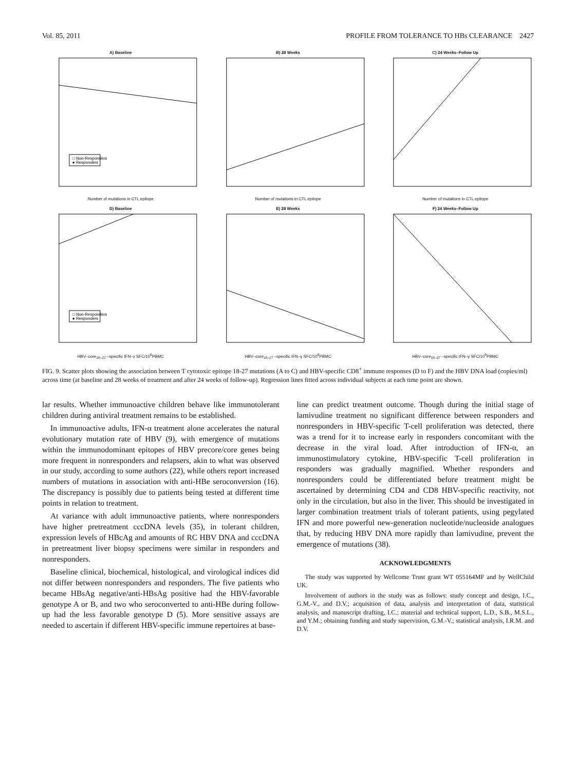Vol. 85, 2011 PROFILE FROM TOLERANCE TO HBs CLEARANCE 2427
A) Baseline
□ Non-Responders
● Responders
Number of mutations in CTL epitope
B) 28 Weeks
Number of mutations in CTL epitope
C) 24 Weeks–Follow Up
Number of mutations in CTL epitope
D) Baseline
□ Non-Responders
● Responders
HBV–core<sub>18–27</sub> –specific IFN–γ SFC/10<sup>6</sup>PBMC
E) 28 Weeks
HBV–core<sub>18–27</sub> –specific IFN–γ SFC/10<sup>6</sup>PBMC
F) 24 Weeks–Follow Up
HBV–core<sub>18–27</sub> –specific IFN–γ SFC/10<sup>6</sup>PBMC
FIG. 9. Scatter plots showing the association between T cytotoxic epitope 18-27 mutations (A to C) and HBV-specific CD8<sup>+</sup> immune responses (D to F) and the HBV DNA load (copies/ml) across time (at baseline and 28 weeks of treatment and after 24 weeks of follow-up). Regression lines fitted across individual subjects at each time point are shown.
lar results. Whether immunoactive children behave like immunotolerant children during antiviral treatment remains to be established.
In immunoactive adults, IFN-α treatment alone accelerates the natural evolutionary mutation rate of HBV (9), with emergence of mutations within the immunodominant epitopes of HBV precore/core genes being more frequent in nonresponders and relapsers, akin to what was observed in our study, according to some authors (22), while others report increased numbers of mutations in association with anti-HBe seroconversion (16). The discrepancy is possibly due to patients being tested at different time points in relation to treatment.
At variance with adult immunoactive patients, where nonresponders have higher pretreatment cccDNA levels (35), in tolerant children, expression levels of HBcAg and amounts of RC HBV DNA and cccDNA in pretreatment liver biopsy specimens were similar in responders and nonresponders.
Baseline clinical, biochemical, histological, and virological indices did not differ between nonresponders and responders. The five patients who became HBsAg negative/anti-HBsAg positive had the HBV-favorable genotype A or B, and two who seroconverted to anti-HBe during follow-up had the less favorable genotype D (5). More sensitive assays are needed to ascertain if different HBV-specific immune repertoires at base-
line can predict treatment outcome. Though during the initial stage of lamivudine treatment no significant difference between responders and nonresponders in HBV-specific T-cell proliferation was detected, there was a trend for it to increase early in responders concomitant with the decrease in the viral load. After introduction of IFN-α, an immunostimulatory cytokine, HBV-specific T-cell proliferation in responders was gradually magnified. Whether responders and nonresponders could be differentiated before treatment might be ascertained by determining CD4 and CD8 HBV-specific reactivity, not only in the circulation, but also in the liver. This should be investigated in larger combination treatment trials of tolerant patients, using pegylated IFN and more powerful new-generation nucleotide/nucleoside analogues that, by reducing HBV DNA more rapidly than lamivudine, prevent the emergence of mutations (38).
ACKNOWLEDGMENTS
The study was supported by Wellcome Trust grant WT 055164MF and by WellChild UK.
Involvement of authors in the study was as follows: study concept and design, I.C., G.M.-V., and D.V.; acquisition of data, analysis and interpretation of data, statistical analysis, and manuscript drafting, I.C.; material and technical support, L.D., S.B., M.S.L., and Y.M.; obtaining funding and study supervision, G.M.-V.; statistical analysis, I.R.M. and D.V.